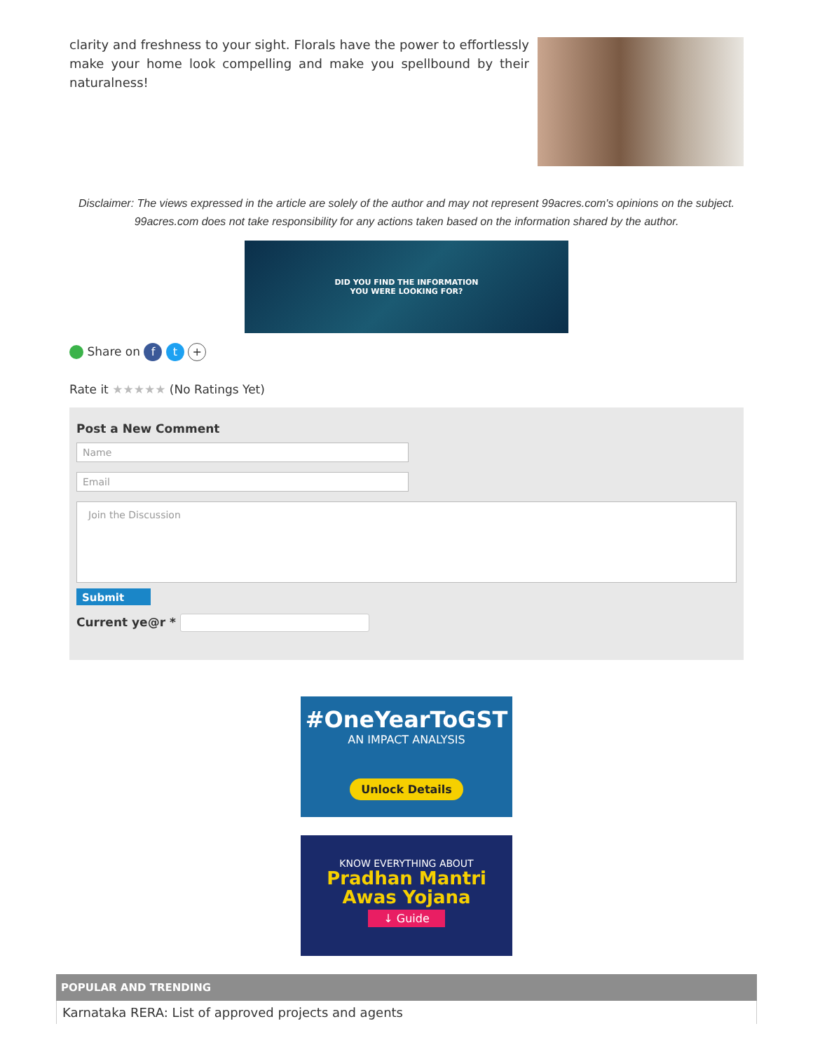clarity and freshness to your sight. Florals have the power to effortlessly make your home look compelling and make you spellbound by their naturalness!
Disclaimer: The views expressed in the article are solely of the author and may not represent 99acres.com's opinions on the subject. 99acres.com does not take responsibility for any actions taken based on the information shared by the author.
DID YOU FIND THE INFORMATION
YOU WERE LOOKING FOR?
Share on f t +
Rate it ★★★★★ (No Ratings Yet)
Post a New Comment
Name
Email
Join the Discussion
Submit
Current ye@r *
#OneYearToGST
AN IMPACT ANALYSIS
Unlock Details
KNOW EVERYTHING ABOUT
Pradhan Mantri
Awas Yojana
↓ Guide
POPULAR AND TRENDING
Karnataka RERA: List of approved projects and agents